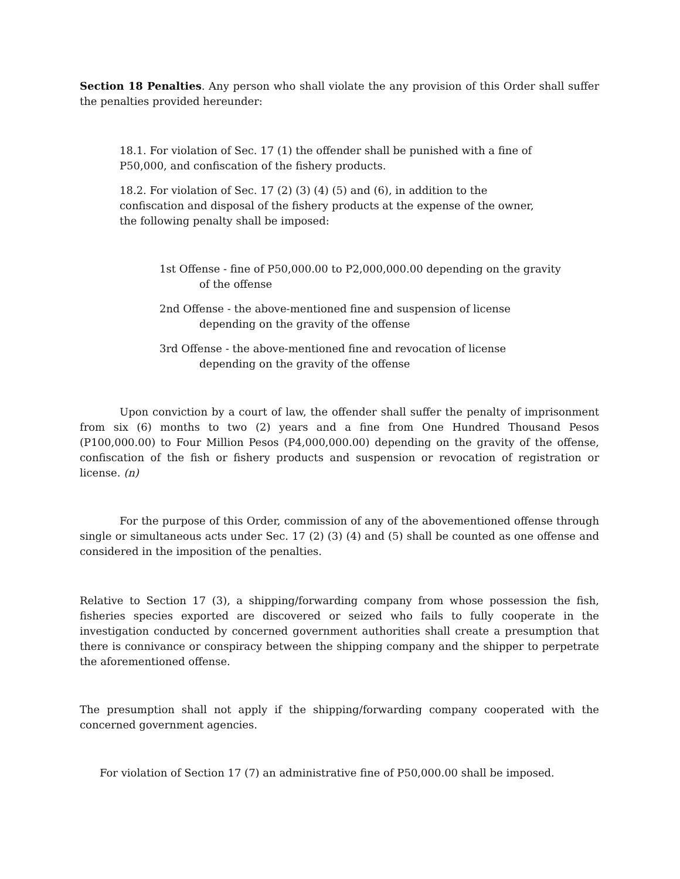Section 18 Penalties. Any person who shall violate the any provision of this Order shall suffer the penalties provided hereunder:
18.1. For violation of Sec. 17 (1) the offender shall be punished with a fine of P50,000, and confiscation of the fishery products.
18.2. For violation of Sec. 17 (2) (3) (4) (5) and (6), in addition to the confiscation and disposal of the fishery products at the expense of the owner, the following penalty shall be imposed:
1st Offense - fine of P50,000.00 to P2,000,000.00 depending on the gravity of the offense
2nd Offense - the above-mentioned fine and suspension of license depending on the gravity of the offense
3rd Offense - the above-mentioned fine and revocation of license depending on the gravity of the offense
Upon conviction by a court of law, the offender shall suffer the penalty of imprisonment from six (6) months to two (2) years and a fine from One Hundred Thousand Pesos (P100,000.00) to Four Million Pesos (P4,000,000.00) depending on the gravity of the offense, confiscation of the fish or fishery products and suspension or revocation of registration or license. (n)
For the purpose of this Order, commission of any of the abovementioned offense through single or simultaneous acts under Sec. 17 (2) (3) (4) and (5) shall be counted as one offense and considered in the imposition of the penalties.
Relative to Section 17 (3), a shipping/forwarding company from whose possession the fish, fisheries species exported are discovered or seized who fails to fully cooperate in the investigation conducted by concerned government authorities shall create a presumption that there is connivance or conspiracy between the shipping company and the shipper to perpetrate the aforementioned offense.
The presumption shall not apply if the shipping/forwarding company cooperated with the concerned government agencies.
For violation of Section 17 (7) an administrative fine of P50,000.00 shall be imposed.